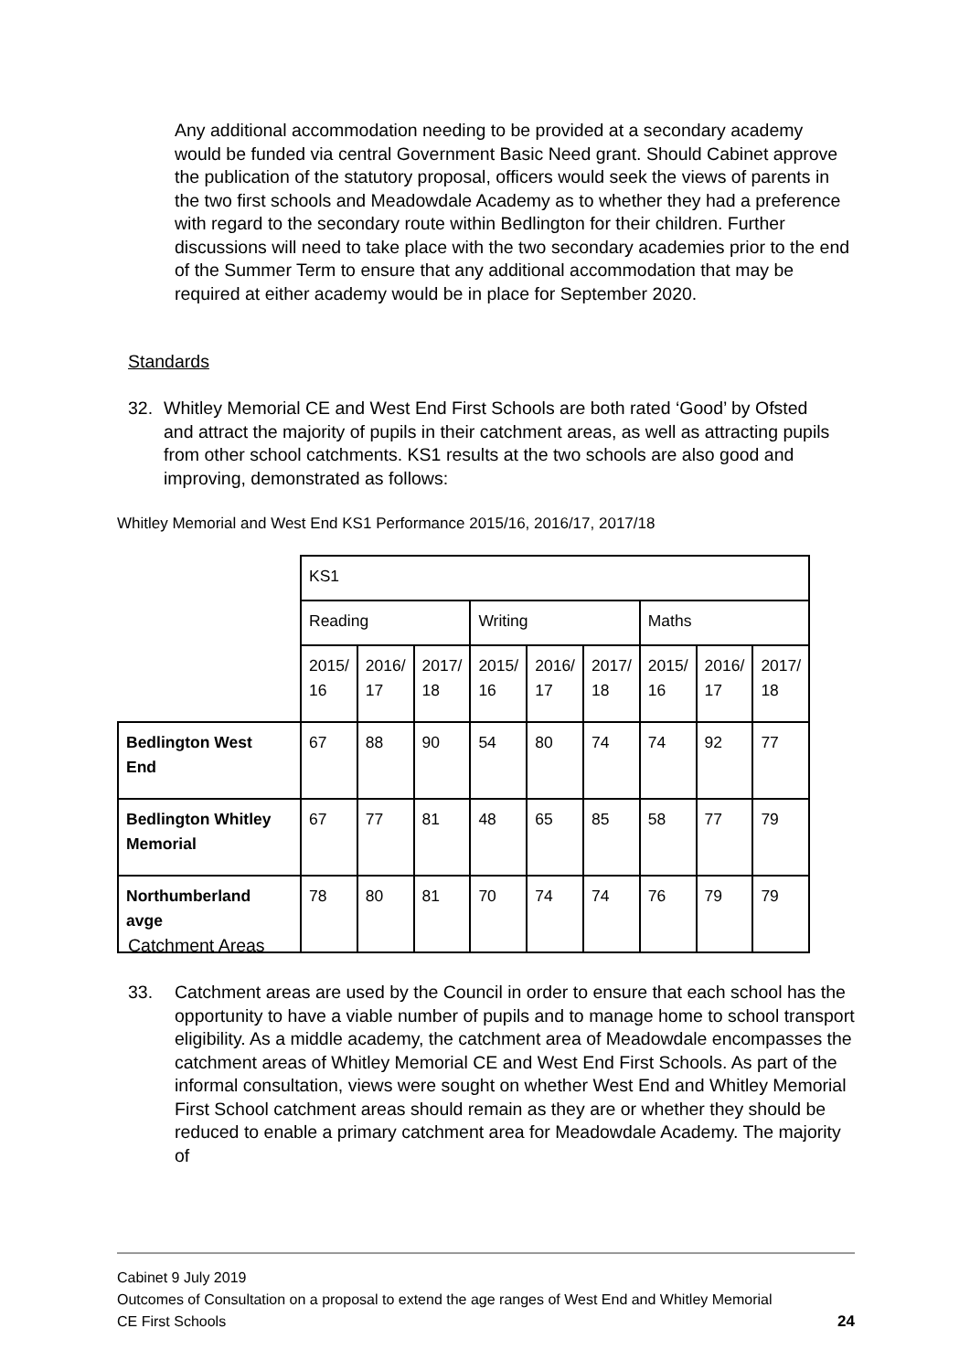Any additional accommodation needing to be provided at a secondary academy would be funded via central Government Basic Need grant. Should Cabinet approve the publication of the statutory proposal, officers would seek the views of parents in the two first schools and Meadowdale Academy as to whether they had a preference with regard to the secondary route within Bedlington for their children. Further discussions will need to take place with the two secondary academies prior to the end of the Summer Term to ensure that any additional accommodation that may be required at either academy would be in place for September 2020.
Standards
32. Whitley Memorial CE and West End First Schools are both rated ‘Good’ by Ofsted and attract the majority of pupils in their catchment areas, as well as attracting pupils from other school catchments. KS1 results at the two schools are also good and improving, demonstrated as follows:
Whitley Memorial and West End KS1 Performance 2015/16, 2016/17, 2017/18
| | KS1 | | | | | | | | |
| | Reading | | | Writing | | | Maths | | |
| | 2015/ 16 | 2016/ 17 | 2017/ 18 | 2015/ 16 | 2016/ 17 | 2017/ 18 | 2015/ 16 | 2016/ 17 | 2017/ 18 |
| Bedlington West End | 67 | 88 | 90 | 54 | 80 | 74 | 74 | 92 | 77 |
| Bedlington Whitley Memorial | 67 | 77 | 81 | 48 | 65 | 85 | 58 | 77 | 79 |
| Northumberland avge | 78 | 80 | 81 | 70 | 74 | 74 | 76 | 79 | 79 |
Catchment Areas
33. Catchment areas are used by the Council in order to ensure that each school has the opportunity to have a viable number of pupils and to manage home to school transport eligibility. As a middle academy, the catchment area of Meadowdale encompasses the catchment areas of Whitley Memorial CE and West End First Schools. As part of the informal consultation, views were sought on whether West End and Whitley Memorial First School catchment areas should remain as they are or whether they should be reduced to enable a primary catchment area for Meadowdale Academy. The majority of
Cabinet 9 July 2019
Outcomes of Consultation on a proposal to extend the age ranges of West End and Whitley Memorial
CE First Schools 24